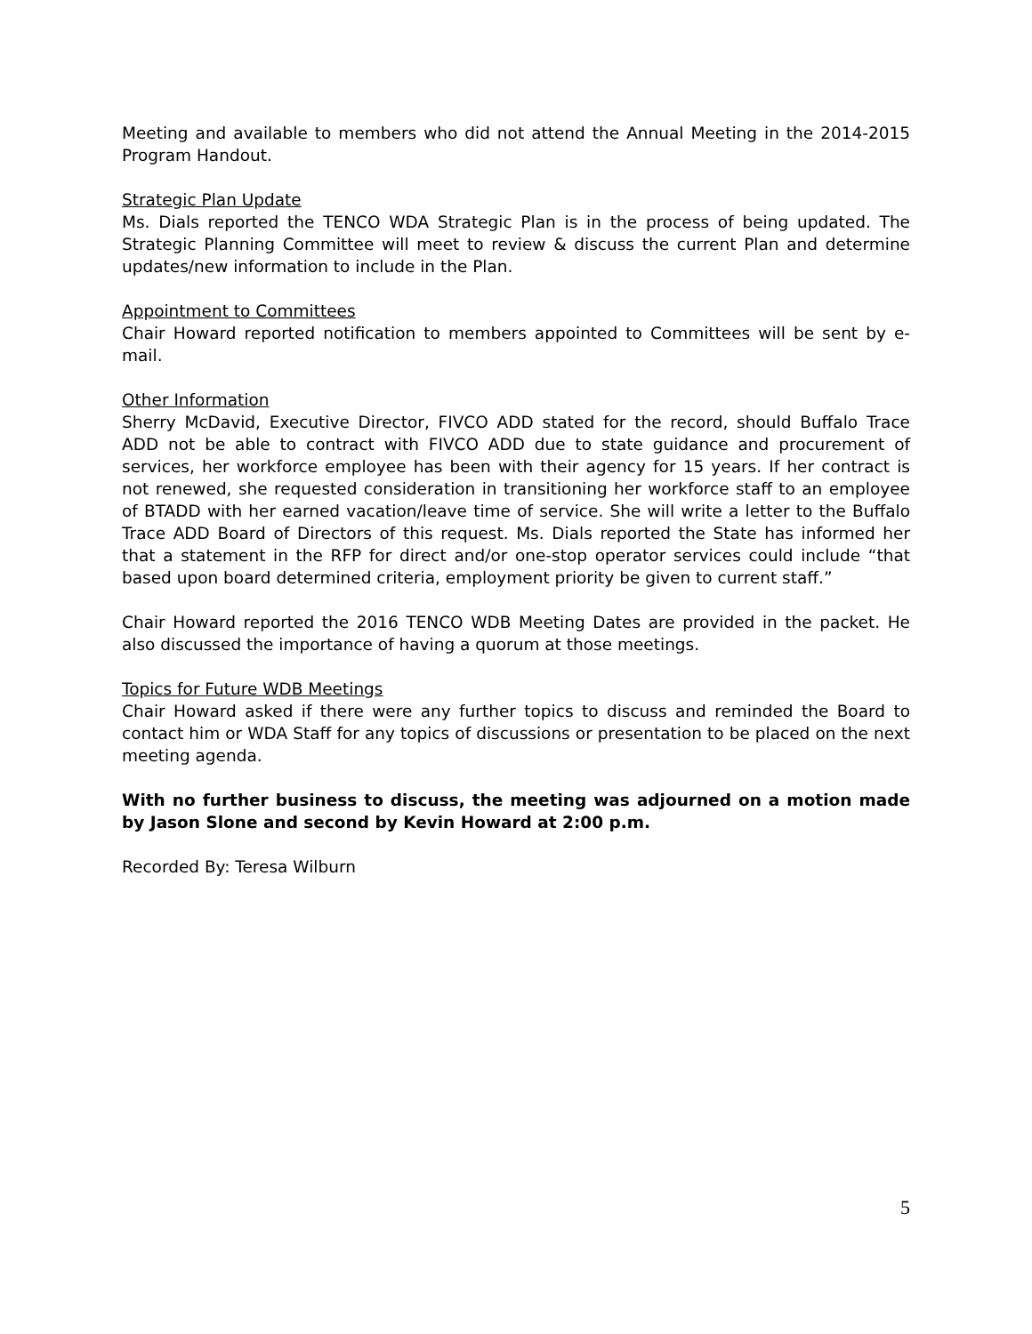Meeting and available to members who did not attend the Annual Meeting in the 2014-2015 Program Handout.
Strategic Plan Update
Ms. Dials reported the TENCO WDA Strategic Plan is in the process of being updated. The Strategic Planning Committee will meet to review & discuss the current Plan and determine updates/new information to include in the Plan.
Appointment to Committees
Chair Howard reported notification to members appointed to Committees will be sent by e-mail.
Other Information
Sherry McDavid, Executive Director, FIVCO ADD stated for the record, should Buffalo Trace ADD not be able to contract with FIVCO ADD due to state guidance and procurement of services, her workforce employee has been with their agency for 15 years. If her contract is not renewed, she requested consideration in transitioning her workforce staff to an employee of BTADD with her earned vacation/leave time of service. She will write a letter to the Buffalo Trace ADD Board of Directors of this request. Ms. Dials reported the State has informed her that a statement in the RFP for direct and/or one-stop operator services could include “that based upon board determined criteria, employment priority be given to current staff.”
Chair Howard reported the 2016 TENCO WDB Meeting Dates are provided in the packet. He also discussed the importance of having a quorum at those meetings.
Topics for Future WDB Meetings
Chair Howard asked if there were any further topics to discuss and reminded the Board to contact him or WDA Staff for any topics of discussions or presentation to be placed on the next meeting agenda.
With no further business to discuss, the meeting was adjourned on a motion made by Jason Slone and second by Kevin Howard at 2:00 p.m.
Recorded By: Teresa Wilburn
5